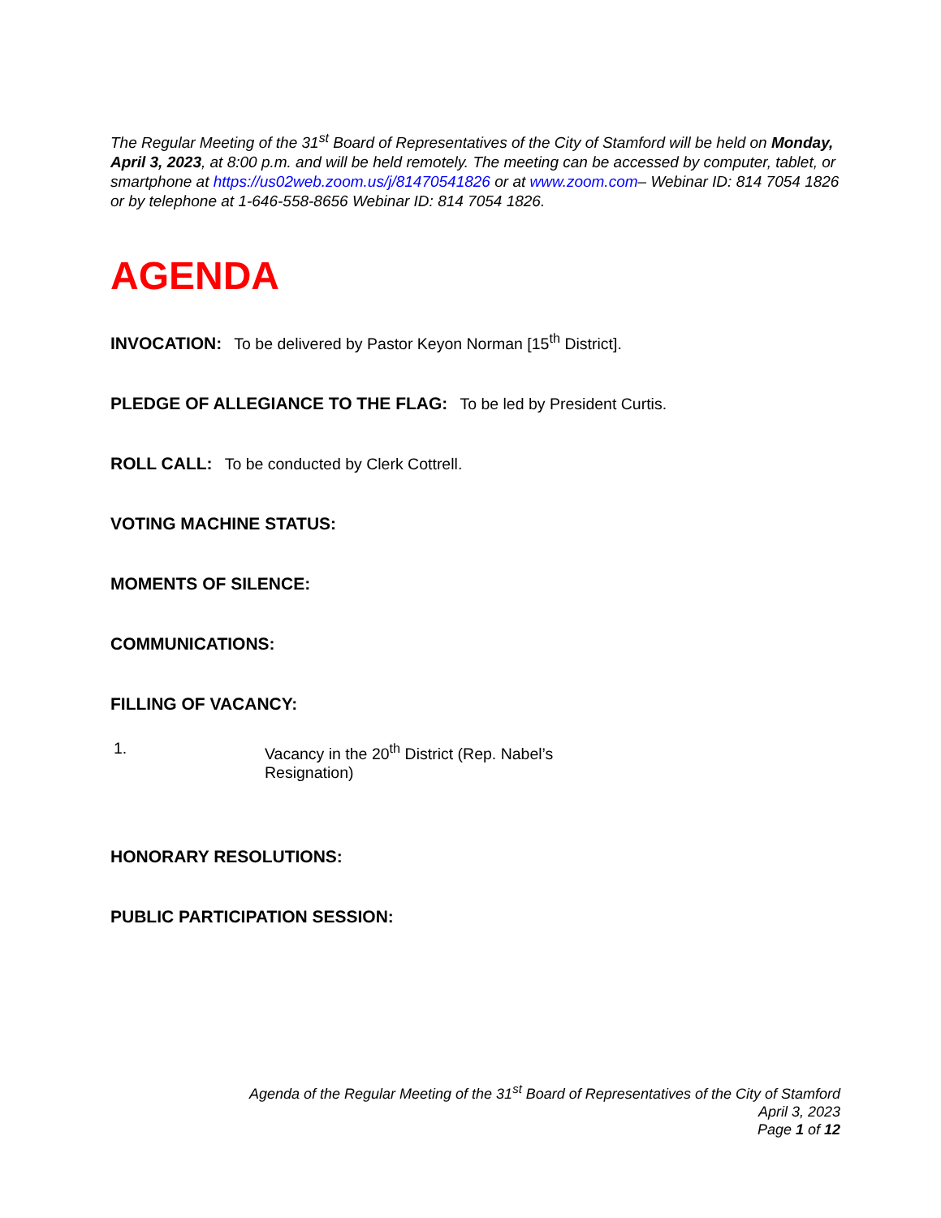The Regular Meeting of the 31<sup>st</sup> Board of Representatives of the City of Stamford will be held on Monday, April 3, 2023, at 8:00 p.m. and will be held remotely. The meeting can be accessed by computer, tablet, or smartphone at https://us02web.zoom.us/j/81470541826 or at www.zoom.com– Webinar ID: 814 7054 1826 or by telephone at 1-646-558-8656 Webinar ID: 814 7054 1826.
AGENDA
INVOCATION: To be delivered by Pastor Keyon Norman [15<sup>th</sup> District].
PLEDGE OF ALLEGIANCE TO THE FLAG: To be led by President Curtis.
ROLL CALL: To be conducted by Clerk Cottrell.
VOTING MACHINE STATUS:
MOMENTS OF SILENCE:
COMMUNICATIONS:
FILLING OF VACANCY:
1. Vacancy in the 20<sup>th</sup> District (Rep. Nabel’s Resignation)
HONORARY RESOLUTIONS:
PUBLIC PARTICIPATION SESSION:
Agenda of the Regular Meeting of the 31<sup>st</sup> Board of Representatives of the City of Stamford
April 3, 2023
Page 1 of 12